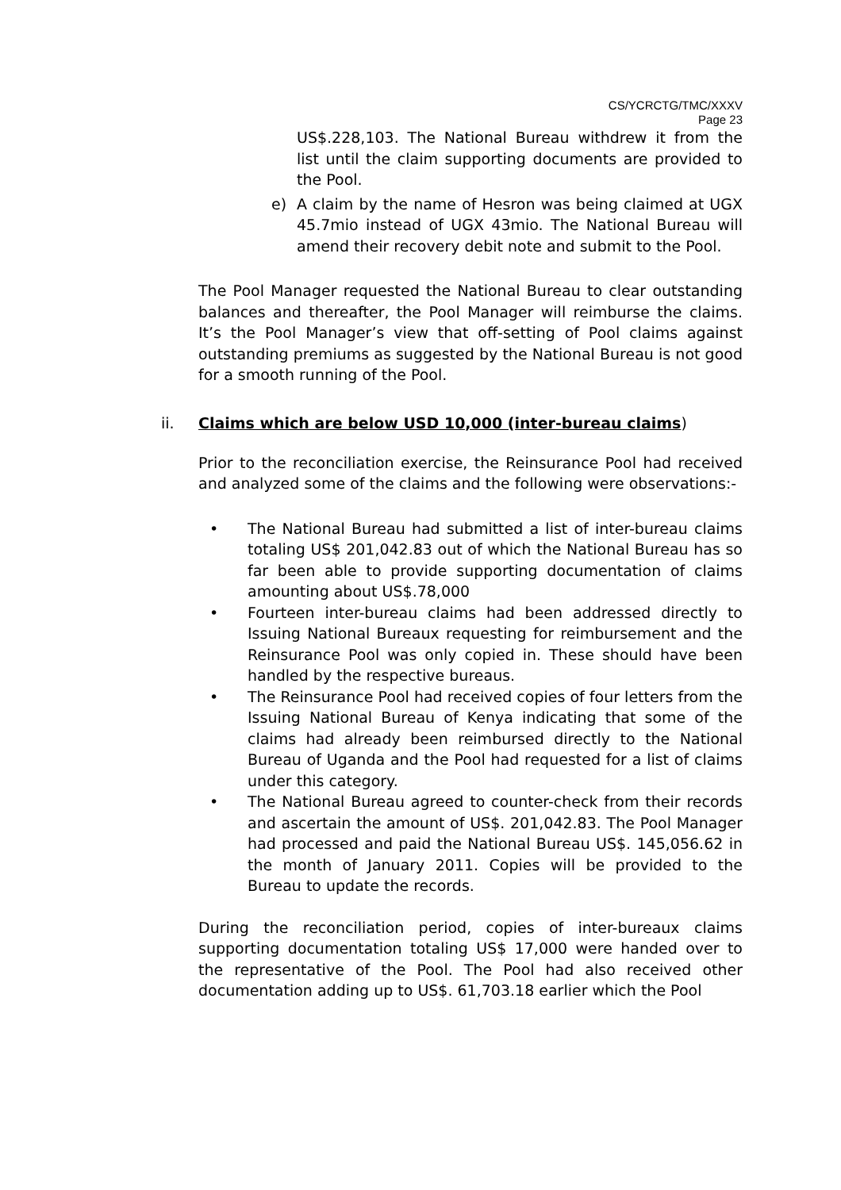CS/YCRCTG/TMC/XXXV
Page 23
US$.228,103. The National Bureau withdrew it from the list until the claim supporting documents are provided to the Pool.
e) A claim by the name of Hesron was being claimed at UGX 45.7mio instead of UGX 43mio. The National Bureau will amend their recovery debit note and submit to the Pool.
The Pool Manager requested the National Bureau to clear outstanding balances and thereafter, the Pool Manager will reimburse the claims. It’s the Pool Manager’s view that off-setting of Pool claims against outstanding premiums as suggested by the National Bureau is not good for a smooth running of the Pool.
ii. Claims which are below USD 10,000 (inter-bureau claims)
Prior to the reconciliation exercise, the Reinsurance Pool had received and analyzed some of the claims and the following were observations:-
• The National Bureau had submitted a list of inter-bureau claims totaling US$ 201,042.83 out of which the National Bureau has so far been able to provide supporting documentation of claims amounting about US$.78,000
• Fourteen inter-bureau claims had been addressed directly to Issuing National Bureaux requesting for reimbursement and the Reinsurance Pool was only copied in. These should have been handled by the respective bureaus.
• The Reinsurance Pool had received copies of four letters from the Issuing National Bureau of Kenya indicating that some of the claims had already been reimbursed directly to the National Bureau of Uganda and the Pool had requested for a list of claims under this category.
• The National Bureau agreed to counter-check from their records and ascertain the amount of US$. 201,042.83. The Pool Manager had processed and paid the National Bureau US$. 145,056.62 in the month of January 2011. Copies will be provided to the Bureau to update the records.
During the reconciliation period, copies of inter-bureaux claims supporting documentation totaling US$ 17,000 were handed over to the representative of the Pool. The Pool had also received other documentation adding up to US$. 61,703.18 earlier which the Pool